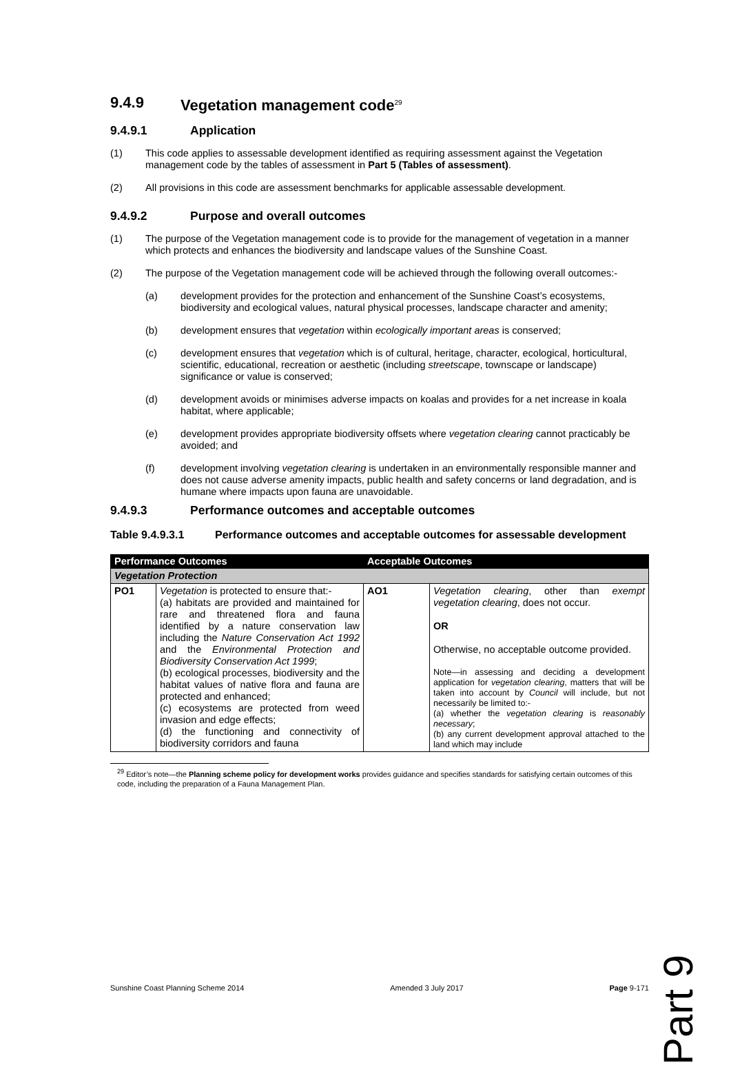9.4.9 Vegetation management code<sup>29</sup>
9.4.9.1 Application
(1) This code applies to assessable development identified as requiring assessment against the Vegetation management code by the tables of assessment in Part 5 (Tables of assessment).
(2) All provisions in this code are assessment benchmarks for applicable assessable development.
9.4.9.2 Purpose and overall outcomes
(1) The purpose of the Vegetation management code is to provide for the management of vegetation in a manner which protects and enhances the biodiversity and landscape values of the Sunshine Coast.
(2) The purpose of the Vegetation management code will be achieved through the following overall outcomes:-
(a) development provides for the protection and enhancement of the Sunshine Coast’s ecosystems, biodiversity and ecological values, natural physical processes, landscape character and amenity;
(b) development ensures that vegetation within ecologically important areas is conserved;
(c) development ensures that vegetation which is of cultural, heritage, character, ecological, horticultural, scientific, educational, recreation or aesthetic (including streetscape, townscape or landscape) significance or value is conserved;
(d) development avoids or minimises adverse impacts on koalas and provides for a net increase in koala habitat, where applicable;
(e) development provides appropriate biodiversity offsets where vegetation clearing cannot practicably be avoided; and
(f) development involving vegetation clearing is undertaken in an environmentally responsible manner and does not cause adverse amenity impacts, public health and safety concerns or land degradation, and is humane where impacts upon fauna are unavoidable.
9.4.9.3 Performance outcomes and acceptable outcomes
Table 9.4.9.3.1 Performance outcomes and acceptable outcomes for assessable development
| Performance Outcomes | | Acceptable Outcomes | |
| --- | --- | --- | --- |
| Vegetation Protection | | | |
| PO1 | Vegetation is protected to ensure that:- (a) habitats are provided and maintained for rare and threatened flora and fauna identified by a nature conservation law including the Nature Conservation Act 1992 and the Environmental Protection and Biodiversity Conservation Act 1999 ; (b) ecological processes, biodiversity and the habitat values of native flora and fauna are protected and enhanced; (c) ecosystems are protected from weed invasion and edge effects; (d) the functioning and connectivity of biodiversity corridors and fauna | AO1 | Vegetation clearing , other than exempt vegetation clearing , does not occur. OR Otherwise, no acceptable outcome provided. Note—in assessing and deciding a development application for vegetation clearing , matters that will be taken into account by Council will include, but not necessarily be limited to:- (a) whether the vegetation clearing is reasonably necessary ; (b) any current development approval attached to the land which may include |
<sup>29</sup> Editor’s note—the Planning scheme policy for development works provides guidance and specifies standards for satisfying certain outcomes of this code, including the preparation of a Fauna Management Plan.
Sunshine Coast Planning Scheme 2014 Amended 3 July 2017 Page 9-171
Part 9